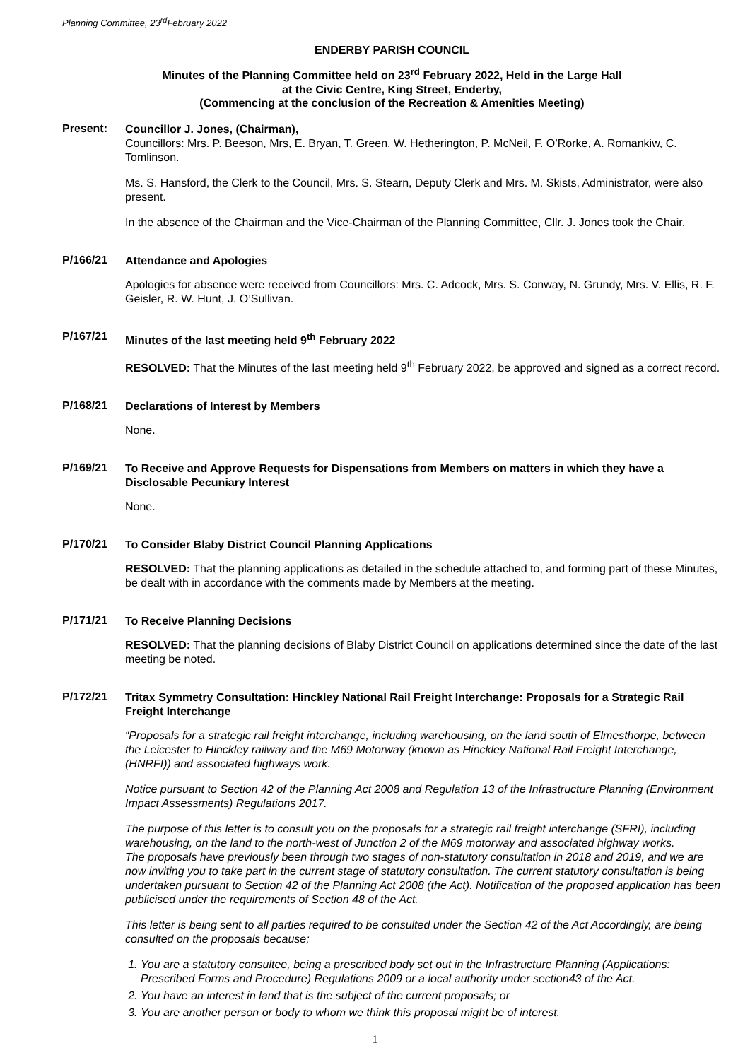Planning Committee, 23<sup>rd</sup>February 2022
ENDERBY PARISH COUNCIL
Minutes of the Planning Committee held on 23<sup>rd</sup> February 2022, Held in the Large Hall
at the Civic Centre, King Street, Enderby,
(Commencing at the conclusion of the Recreation & Amenities Meeting)
Present:
Councillor J. Jones, (Chairman),
Councillors: Mrs. P. Beeson, Mrs, E. Bryan, T. Green, W. Hetherington, P. McNeil, F. O’Rorke, A. Romankiw, C. Tomlinson.
Ms. S. Hansford, the Clerk to the Council, Mrs. S. Stearn, Deputy Clerk and Mrs. M. Skists, Administrator, were also present.
In the absence of the Chairman and the Vice-Chairman of the Planning Committee, Cllr. J. Jones took the Chair.
P/166/21
Attendance and Apologies
Apologies for absence were received from Councillors: Mrs. C. Adcock, Mrs. S. Conway, N. Grundy, Mrs. V. Ellis, R. F. Geisler, R. W. Hunt, J. O’Sullivan.
P/167/21
Minutes of the last meeting held 9<sup>th</sup> February 2022
RESOLVED: That the Minutes of the last meeting held 9<sup>th</sup> February 2022, be approved and signed as a correct record.
P/168/21
Declarations of Interest by Members
None.
P/169/21
To Receive and Approve Requests for Dispensations from Members on matters in which they have a Disclosable Pecuniary Interest
None.
P/170/21
To Consider Blaby District Council Planning Applications
RESOLVED: That the planning applications as detailed in the schedule attached to, and forming part of these Minutes, be dealt with in accordance with the comments made by Members at the meeting.
P/171/21
To Receive Planning Decisions
RESOLVED: That the planning decisions of Blaby District Council on applications determined since the date of the last meeting be noted.
P/172/21
Tritax Symmetry Consultation: Hinckley National Rail Freight Interchange: Proposals for a Strategic Rail Freight Interchange
“Proposals for a strategic rail freight interchange, including warehousing, on the land south of Elmesthorpe, between the Leicester to Hinckley railway and the M69 Motorway (known as Hinckley National Rail Freight Interchange, (HNRFI)) and associated highways work.
Notice pursuant to Section 42 of the Planning Act 2008 and Regulation 13 of the Infrastructure Planning (Environment Impact Assessments) Regulations 2017.
The purpose of this letter is to consult you on the proposals for a strategic rail freight interchange (SFRI), including warehousing, on the land to the north-west of Junction 2 of the M69 motorway and associated highway works.
The proposals have previously been through two stages of non-statutory consultation in 2018 and 2019, and we are now inviting you to take part in the current stage of statutory consultation. The current statutory consultation is being undertaken pursuant to Section 42 of the Planning Act 2008 (the Act). Notification of the proposed application has been publicised under the requirements of Section 48 of the Act.
This letter is being sent to all parties required to be consulted under the Section 42 of the Act Accordingly, are being consulted on the proposals because;
1. You are a statutory consultee, being a prescribed body set out in the Infrastructure Planning (Applications: Prescribed Forms and Procedure) Regulations 2009 or a local authority under section43 of the Act.
2. You have an interest in land that is the subject of the current proposals; or
3. You are another person or body to whom we think this proposal might be of interest.
1